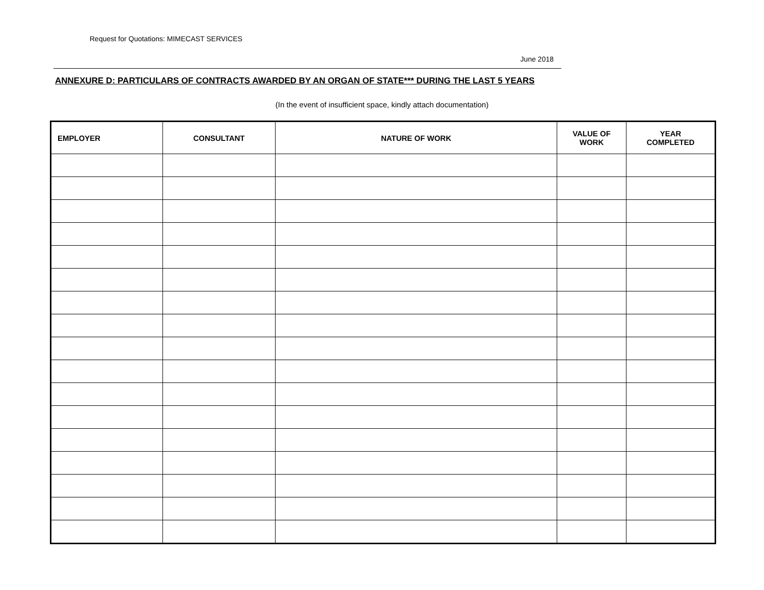Request for Quotations: MIMECAST SERVICES
June 2018
ANNEXURE D: PARTICULARS OF CONTRACTS AWARDED BY AN ORGAN OF STATE*** DURING THE LAST 5 YEARS
(In the event of insufficient space, kindly attach documentation)
| EMPLOYER | CONSULTANT | NATURE OF WORK | VALUE OF WORK | YEAR COMPLETED |
| --- | --- | --- | --- | --- |